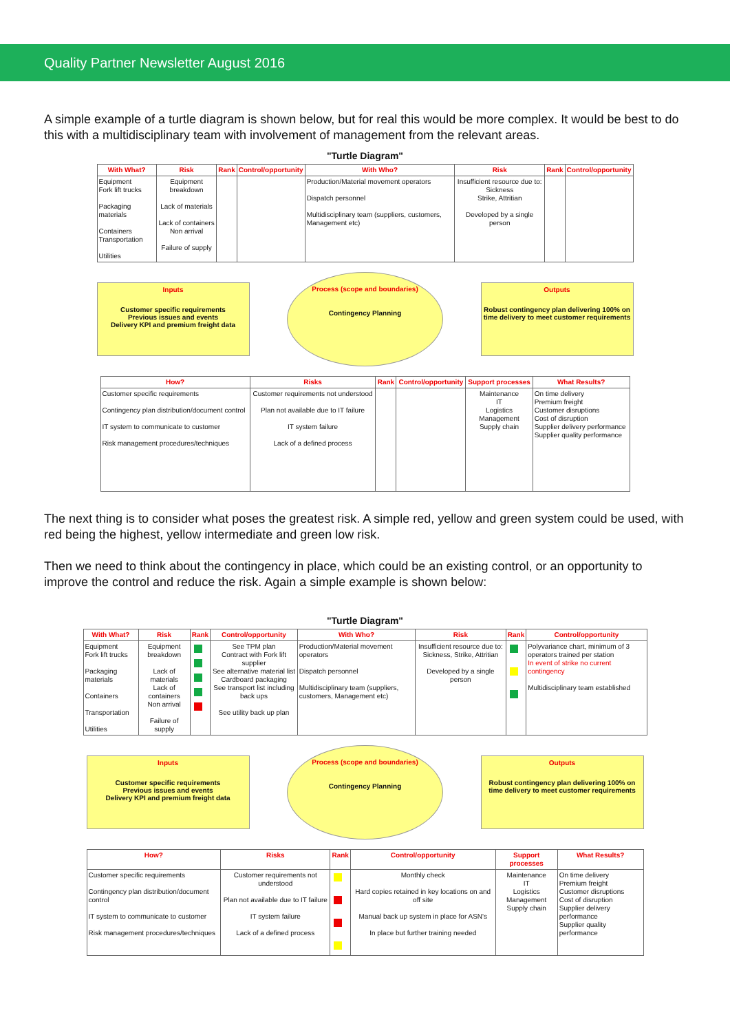Quality Partner Newsletter August 2016
A simple example of a turtle diagram is shown below, but for real this would be more complex. It would be best to do this with a multidisciplinary team with involvement of management from the relevant areas.
"Turtle Diagram"
| With What? | Risk | Rank | Control/opportunity | With Who? | Risk | Rank | Control/opportunity |
| --- | --- | --- | --- | --- | --- | --- | --- |
| Equipment Fork lift trucks Packaging materials Containers Transportation Utilities | Equipment breakdown Lack of materials Lack of containers Non arrival Failure of supply | | | Production/Material movement operators Dispatch personnel Multidisciplinary team (suppliers, customers, Management etc) | Insufficient resource due to: Sickness Strike, Attritian Developed by a single person | | |
Inputs
Customer specific requirements
Previous issues and events
Delivery KPI and premium freight data
Process (scope and boundaries)
Contingency Planning
Outputs
Robust contingency plan delivering 100% on time delivery to meet customer requirements
| How? | Risks | Rank | Control/opportunity | Support processes | What Results? |
| --- | --- | --- | --- | --- | --- |
| Customer specific requirements Contingency plan distribution/document control IT system to communicate to customer Risk management procedures/techniques | Customer requirements not understood Plan not available due to IT failure IT system failure Lack of a defined process | | | Maintenance IT Logistics Management Supply chain | On time delivery Premium freight Customer disruptions Cost of disruption Supplier delivery performance Supplier quality performance |
The next thing is to consider what poses the greatest risk. A simple red, yellow and green system could be used, with red being the highest, yellow intermediate and green low risk.
Then we need to think about the contingency in place, which could be an existing control, or an opportunity to improve the control and reduce the risk. Again a simple example is shown below:
"Turtle Diagram"
| With What? | Risk | Rank | Control/opportunity | With Who? | Risk | Rank | Control/opportunity |
| --- | --- | --- | --- | --- | --- | --- | --- |
| Equipment Fork lift trucks Packaging materials Containers Transportation Utilities | Equipment breakdown Lack of materials Lack of containers Non arrival Failure of supply | | See TPM plan Contract with Fork lift supplier See alternative material list Cardboard packaging See transport list including back ups See utility back up plan | Production/Material movement operators Dispatch personnel Multidisciplinary team (suppliers, customers, Management etc) | Insufficient resource due to: Sickness, Strike, Attritian Developed by a single person | | Polyvariance chart, minimum of 3 operators trained per station In event of strike no current contingency Multidisciplinary team established |
Inputs
Customer specific requirements
Previous issues and events
Delivery KPI and premium freight data
Process (scope and boundaries)
Contingency Planning
Outputs
Robust contingency plan delivering 100% on time delivery to meet customer requirements
| How? | Risks | Rank | Control/opportunity | Support processes | What Results? |
| --- | --- | --- | --- | --- | --- |
| Customer specific requirements Contingency plan distribution/document control IT system to communicate to customer Risk management procedures/techniques | Customer requirements not understood Plan not available due to IT failure IT system failure Lack of a defined process | | Monthly check Hard copies retained in key locations on and off site Manual back up system in place for ASN's In place but further training needed | Maintenance IT Logistics Management Supply chain | On time delivery Premium freight Customer disruptions Cost of disruption Supplier delivery performance Supplier quality performance |